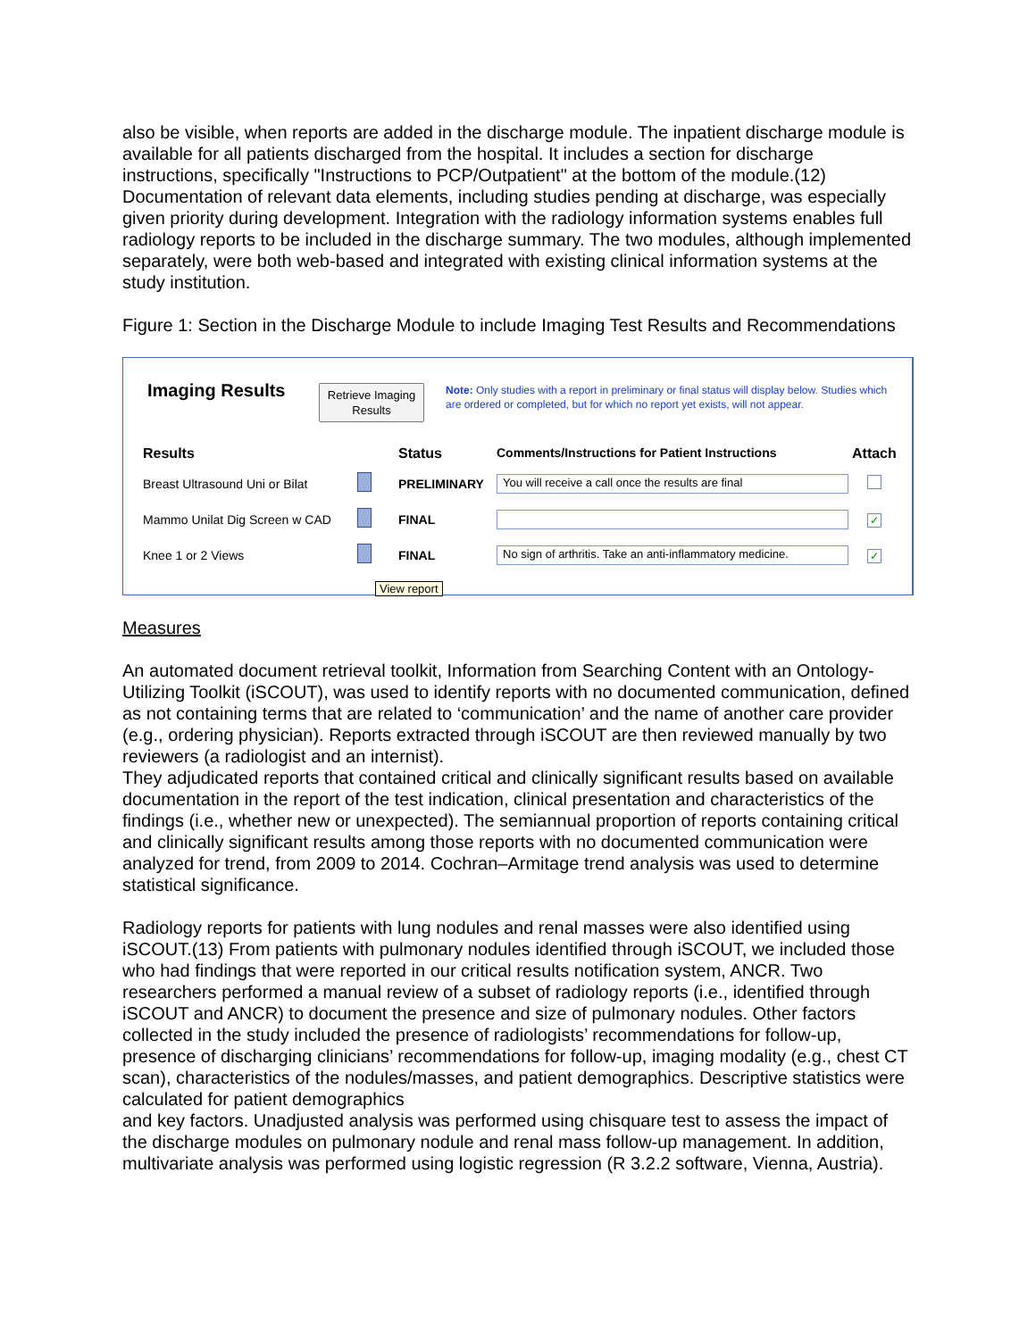also be visible, when reports are added in the discharge module. The inpatient discharge module is available for all patients discharged from the hospital. It includes a section for discharge instructions, specifically "Instructions to PCP/Outpatient" at the bottom of the module.(12) Documentation of relevant data elements, including studies pending at discharge, was especially given priority during development. Integration with the radiology information systems enables full radiology reports to be included in the discharge summary. The two modules, although implemented separately, were both web-based and integrated with existing clinical information systems at the study institution.
Figure 1: Section in the Discharge Module to include Imaging Test Results and Recommendations
Imaging Results
Retrieve Imaging Results
Note: Only studies with a report in preliminary or final status will display below. Studies which are ordered or completed, but for which no report yet exists, will not appear.
| Results | | Status | Comments/Instructions for Patient Instructions | Attach |
| --- | --- | --- | --- | --- |
| Breast Ultrasound Uni or Bilat | | PRELIMINARY | You will receive a call once the results are final | |
| Mammo Unilat Dig Screen w CAD | | FINAL | | ✓ |
| Knee 1 or 2 Views | | FINAL | No sign of arthritis. Take an anti-inflammatory medicine. | ✓ |
| | View report | | | |
Measures
An automated document retrieval toolkit, Information from Searching Content with an Ontology-Utilizing Toolkit (iSCOUT), was used to identify reports with no documented communication, defined as not containing terms that are related to ‘communication’ and the name of another care provider (e.g., ordering physician). Reports extracted through iSCOUT are then reviewed manually by two reviewers (a radiologist and an internist).
They adjudicated reports that contained critical and clinically significant results based on available documentation in the report of the test indication, clinical presentation and characteristics of the findings (i.e., whether new or unexpected). The semiannual proportion of reports containing critical and clinically significant results among those reports with no documented communication were analyzed for trend, from 2009 to 2014. Cochran–Armitage trend analysis was used to determine statistical significance.
Radiology reports for patients with lung nodules and renal masses were also identified using iSCOUT.(13) From patients with pulmonary nodules identified through iSCOUT, we included those who had findings that were reported in our critical results notification system, ANCR. Two researchers performed a manual review of a subset of radiology reports (i.e., identified through iSCOUT and ANCR) to document the presence and size of pulmonary nodules. Other factors collected in the study included the presence of radiologists’ recommendations for follow-up, presence of discharging clinicians’ recommendations for follow-up, imaging modality (e.g., chest CT scan), characteristics of the nodules/masses, and patient demographics. Descriptive statistics were calculated for patient demographics
and key factors. Unadjusted analysis was performed using chisquare test to assess the impact of the discharge modules on pulmonary nodule and renal mass follow-up management. In addition, multivariate analysis was performed using logistic regression (R 3.2.2 software, Vienna, Austria).